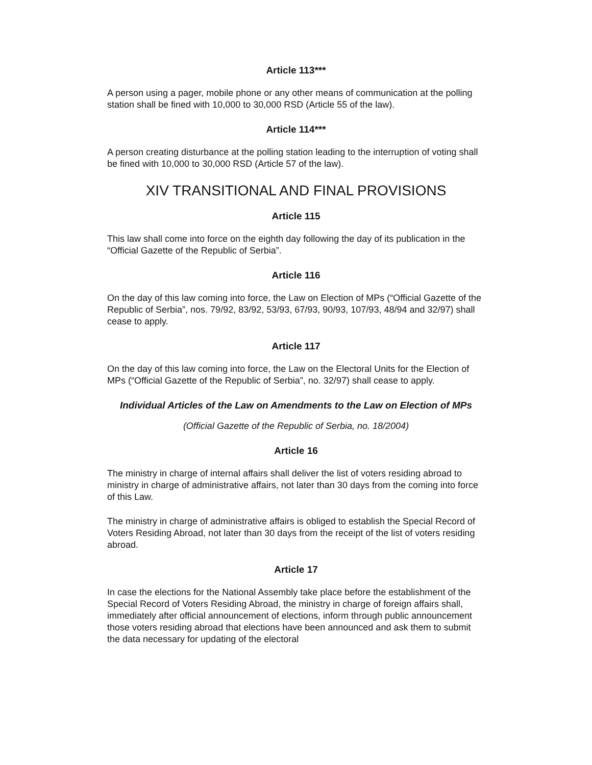Article 113***
A person using a pager, mobile phone or any other means of communication at the polling station shall be fined with 10,000 to 30,000 RSD (Article 55 of the law).
Article 114***
A person creating disturbance at the polling station leading to the interruption of voting shall be fined with 10,000 to 30,000 RSD (Article 57 of the law).
XIV TRANSITIONAL AND FINAL PROVISIONS
Article 115
This law shall come into force on the eighth day following the day of its publication in the “Official Gazette of the Republic of Serbia”.
Article 116
On the day of this law coming into force, the Law on Election of MPs (“Official Gazette of the Republic of Serbia”, nos. 79/92, 83/92, 53/93, 67/93, 90/93, 107/93, 48/94 and 32/97) shall cease to apply.
Article 117
On the day of this law coming into force, the Law on the Electoral Units for the Election of MPs (“Official Gazette of the Republic of Serbia”, no. 32/97) shall cease to apply.
Individual Articles of the Law on Amendments to the Law on Election of MPs
(Official Gazette of the Republic of Serbia, no. 18/2004)
Article 16
The ministry in charge of internal affairs shall deliver the list of voters residing abroad to ministry in charge of administrative affairs, not later than 30 days from the coming into force of this Law.
The ministry in charge of administrative affairs is obliged to establish the Special Record of Voters Residing Abroad, not later than 30 days from the receipt of the list of voters residing abroad.
Article 17
In case the elections for the National Assembly take place before the establishment of the Special Record of Voters Residing Abroad, the ministry in charge of foreign affairs shall, immediately after official announcement of elections, inform through public announcement those voters residing abroad that elections have been announced and ask them to submit the data necessary for updating of the electoral